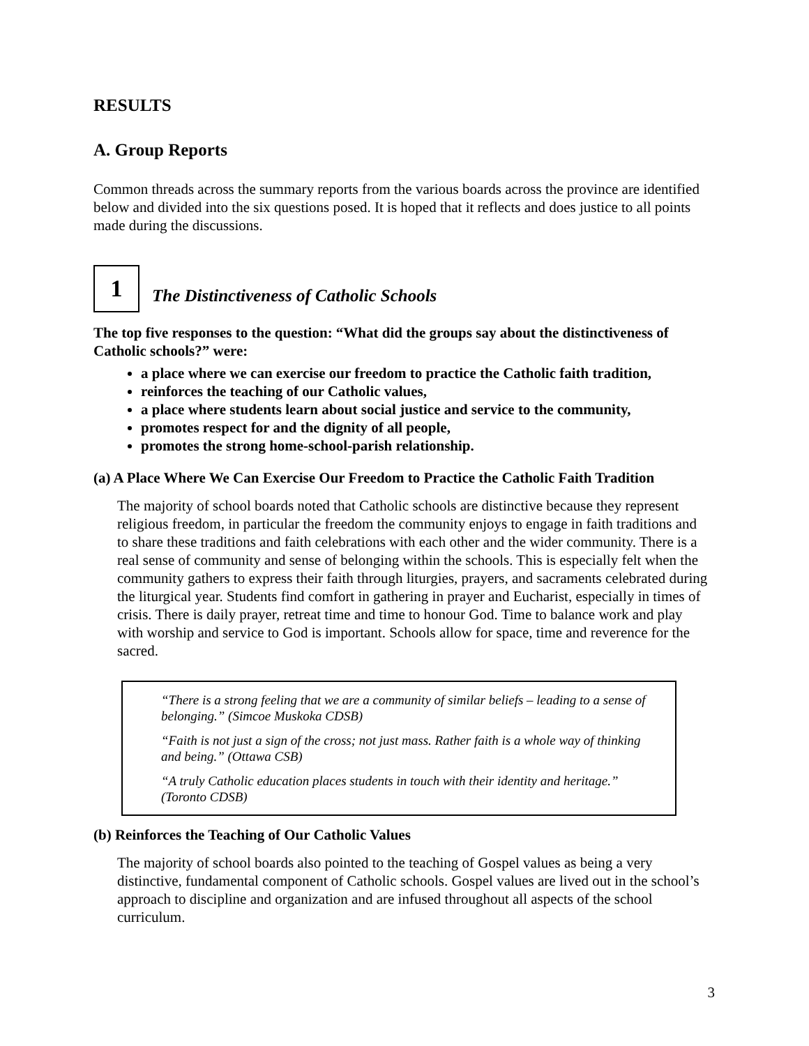RESULTS
A. Group Reports
Common threads across the summary reports from the various boards across the province are identified below and divided into the six questions posed. It is hoped that it reflects and does justice to all points made during the discussions.
1
The Distinctiveness of Catholic Schools
The top five responses to the question: “What did the groups say about the distinctiveness of Catholic schools?” were:
a place where we can exercise our freedom to practice the Catholic faith tradition,
reinforces the teaching of our Catholic values,
a place where students learn about social justice and service to the community,
promotes respect for and the dignity of all people,
promotes the strong home-school-parish relationship.
(a) A Place Where We Can Exercise Our Freedom to Practice the Catholic Faith Tradition
The majority of school boards noted that Catholic schools are distinctive because they represent religious freedom, in particular the freedom the community enjoys to engage in faith traditions and to share these traditions and faith celebrations with each other and the wider community. There is a real sense of community and sense of belonging within the schools. This is especially felt when the community gathers to express their faith through liturgies, prayers, and sacraments celebrated during the liturgical year. Students find comfort in gathering in prayer and Eucharist, especially in times of crisis. There is daily prayer, retreat time and time to honour God. Time to balance work and play with worship and service to God is important. Schools allow for space, time and reverence for the sacred.
“There is a strong feeling that we are a community of similar beliefs – leading to a sense of belonging.” (Simcoe Muskoka CDSB)
“Faith is not just a sign of the cross; not just mass. Rather faith is a whole way of thinking and being.” (Ottawa CSB)
“A truly Catholic education places students in touch with their identity and heritage.” (Toronto CDSB)
(b) Reinforces the Teaching of Our Catholic Values
The majority of school boards also pointed to the teaching of Gospel values as being a very distinctive, fundamental component of Catholic schools. Gospel values are lived out in the school’s approach to discipline and organization and are infused throughout all aspects of the school curriculum.
3